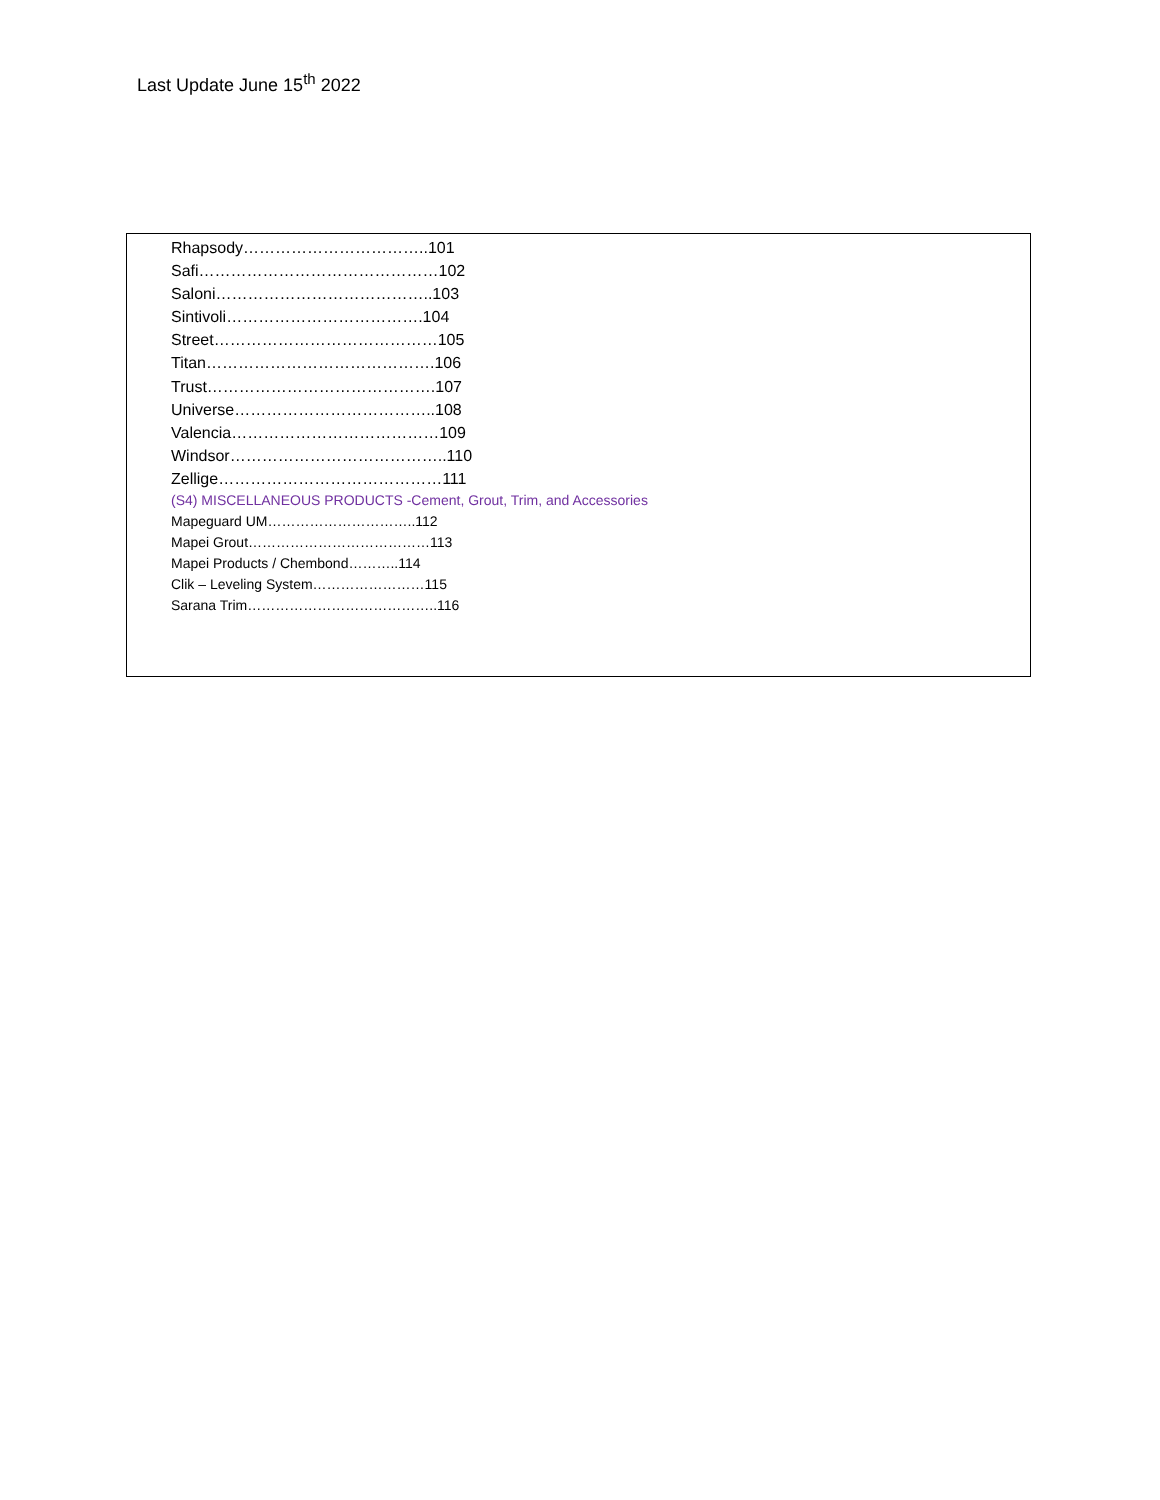Last Update June 15<sup>th</sup> 2022
Rhapsody……………………………..101
Safi………………………………………102
Saloni…………………………………..103
Sintivoli……………………………….104
Street……………………………………105
Titan…………………………………….106
Trust…………………………………….107
Universe………………………………..108
Valencia…………………………………109
Windsor…………………………………..110
Zellige……………………………………111
(S4) MISCELLANEOUS PRODUCTS -Cement, Grout, Trim, and Accessories
Mapeguard UM…………………………..112
Mapei Grout…………………………………113
Mapei Products / Chembond………..114
Clik – Leveling System……………………115
Sarana Trim…………………………………..116